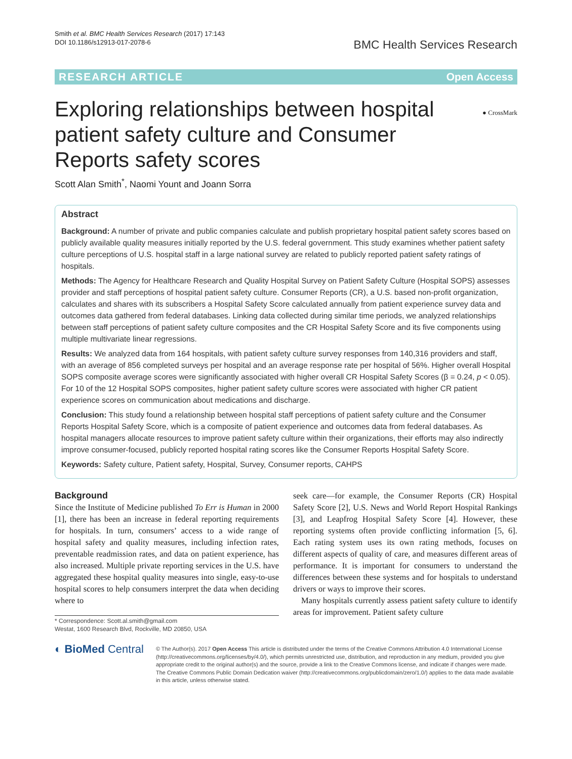Smith et al. BMC Health Services Research (2017) 17:143
DOI 10.1186/s12913-017-2078-6
BMC Health Services Research
RESEARCH ARTICLE Open Access
● CrossMark
Exploring relationships between hospital patient safety culture and Consumer Reports safety scores
Scott Alan Smith<sup>*</sup>, Naomi Yount and Joann Sorra
Abstract
Background: A number of private and public companies calculate and publish proprietary hospital patient safety scores based on publicly available quality measures initially reported by the U.S. federal government. This study examines whether patient safety culture perceptions of U.S. hospital staff in a large national survey are related to publicly reported patient safety ratings of hospitals.
Methods: The Agency for Healthcare Research and Quality Hospital Survey on Patient Safety Culture (Hospital SOPS) assesses provider and staff perceptions of hospital patient safety culture. Consumer Reports (CR), a U.S. based non-profit organization, calculates and shares with its subscribers a Hospital Safety Score calculated annually from patient experience survey data and outcomes data gathered from federal databases. Linking data collected during similar time periods, we analyzed relationships between staff perceptions of patient safety culture composites and the CR Hospital Safety Score and its five components using multiple multivariate linear regressions.
Results: We analyzed data from 164 hospitals, with patient safety culture survey responses from 140,316 providers and staff, with an average of 856 completed surveys per hospital and an average response rate per hospital of 56%. Higher overall Hospital SOPS composite average scores were significantly associated with higher overall CR Hospital Safety Scores (β = 0.24, p < 0.05). For 10 of the 12 Hospital SOPS composites, higher patient safety culture scores were associated with higher CR patient experience scores on communication about medications and discharge.
Conclusion: This study found a relationship between hospital staff perceptions of patient safety culture and the Consumer Reports Hospital Safety Score, which is a composite of patient experience and outcomes data from federal databases. As hospital managers allocate resources to improve patient safety culture within their organizations, their efforts may also indirectly improve consumer-focused, publicly reported hospital rating scores like the Consumer Reports Hospital Safety Score.
Keywords: Safety culture, Patient safety, Hospital, Survey, Consumer reports, CAHPS
Background
Since the Institute of Medicine published To Err is Human in 2000 [1], there has been an increase in federal reporting requirements for hospitals. In turn, consumers’ access to a wide range of hospital safety and quality measures, including infection rates, preventable readmission rates, and data on patient experience, has also increased. Multiple private reporting services in the U.S. have aggregated these hospital quality measures into single, easy-to-use hospital scores to help consumers interpret the data when deciding where to
* Correspondence: Scott.al.smith@gmail.com
Westat, 1600 Research Blvd, Rockville, MD 20850, USA
seek care—for example, the Consumer Reports (CR) Hospital Safety Score [2], U.S. News and World Report Hospital Rankings [3], and Leapfrog Hospital Safety Score [4]. However, these reporting systems often provide conflicting information [5, 6]. Each rating system uses its own rating methods, focuses on different aspects of quality of care, and measures different areas of performance. It is important for consumers to understand the differences between these systems and for hospitals to understand drivers or ways to improve their scores.
Many hospitals currently assess patient safety culture to identify areas for improvement. Patient safety culture
◐ BioMed Central
© The Author(s). 2017 Open Access This article is distributed under the terms of the Creative Commons Attribution 4.0 International License (http://creativecommons.org/licenses/by/4.0/), which permits unrestricted use, distribution, and reproduction in any medium, provided you give appropriate credit to the original author(s) and the source, provide a link to the Creative Commons license, and indicate if changes were made. The Creative Commons Public Domain Dedication waiver (http://creativecommons.org/publicdomain/zero/1.0/) applies to the data made available in this article, unless otherwise stated.